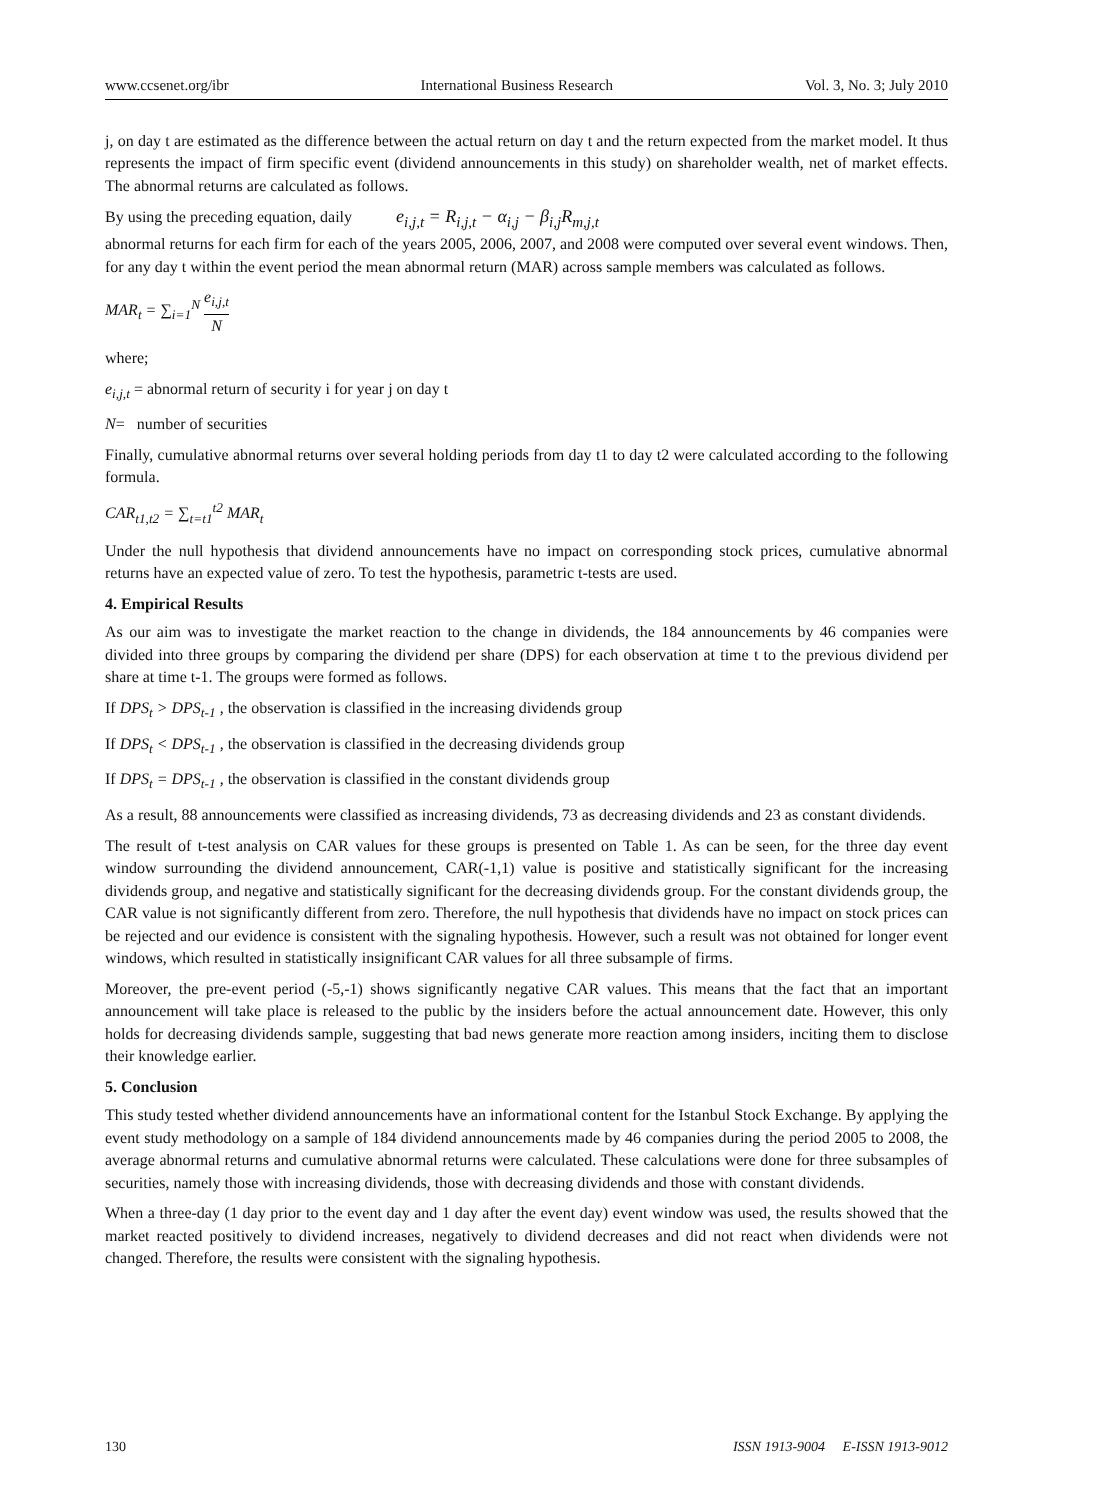www.ccsenet.org/ibr International Business Research Vol. 3, No. 3; July 2010
j, on day t are estimated as the difference between the actual return on day t and the return expected from the market model. It thus represents the impact of firm specific event (dividend announcements in this study) on shareholder wealth, net of market effects. The abnormal returns are calculated as follows.
By using the preceding equation, daily e<sub>i,j,t</sub> = R<sub>i,j,t</sub> − α<sub>i,j</sub> − β<sub>i,j</sub>R<sub>m,j,t</sub>
abnormal returns for each firm for each of the years 2005, 2006, 2007, and 2008 were computed over several event windows. Then, for any day t within the event period the mean abnormal return (MAR) across sample members was calculated as follows.
MAR<sub>t</sub> = ∑<sub>i=1</sub><sup>N</sup> e<sub>i,j,t</sub> N
where;
e<sub>i,j,t</sub> = abnormal return of security i for year j on day t
N= number of securities
Finally, cumulative abnormal returns over several holding periods from day t1 to day t2 were calculated according to the following formula.
CAR<sub>t1,t2</sub> = ∑<sub>t=t1</sub><sup>t2</sup> MAR<sub>t</sub>
Under the null hypothesis that dividend announcements have no impact on corresponding stock prices, cumulative abnormal returns have an expected value of zero. To test the hypothesis, parametric t-tests are used.
4. Empirical Results
As our aim was to investigate the market reaction to the change in dividends, the 184 announcements by 46 companies were divided into three groups by comparing the dividend per share (DPS) for each observation at time t to the previous dividend per share at time t-1. The groups were formed as follows.
If DPS<sub>t</sub> > DPS<sub>t-1</sub> , the observation is classified in the increasing dividends group
If DPS<sub>t</sub> < DPS<sub>t-1</sub> , the observation is classified in the decreasing dividends group
If DPS<sub>t</sub> = DPS<sub>t-1</sub> , the observation is classified in the constant dividends group
As a result, 88 announcements were classified as increasing dividends, 73 as decreasing dividends and 23 as constant dividends.
The result of t-test analysis on CAR values for these groups is presented on Table 1. As can be seen, for the three day event window surrounding the dividend announcement, CAR(-1,1) value is positive and statistically significant for the increasing dividends group, and negative and statistically significant for the decreasing dividends group. For the constant dividends group, the CAR value is not significantly different from zero. Therefore, the null hypothesis that dividends have no impact on stock prices can be rejected and our evidence is consistent with the signaling hypothesis. However, such a result was not obtained for longer event windows, which resulted in statistically insignificant CAR values for all three subsample of firms.
Moreover, the pre-event period (-5,-1) shows significantly negative CAR values. This means that the fact that an important announcement will take place is released to the public by the insiders before the actual announcement date. However, this only holds for decreasing dividends sample, suggesting that bad news generate more reaction among insiders, inciting them to disclose their knowledge earlier.
5. Conclusion
This study tested whether dividend announcements have an informational content for the Istanbul Stock Exchange. By applying the event study methodology on a sample of 184 dividend announcements made by 46 companies during the period 2005 to 2008, the average abnormal returns and cumulative abnormal returns were calculated. These calculations were done for three subsamples of securities, namely those with increasing dividends, those with decreasing dividends and those with constant dividends.
When a three-day (1 day prior to the event day and 1 day after the event day) event window was used, the results showed that the market reacted positively to dividend increases, negatively to dividend decreases and did not react when dividends were not changed. Therefore, the results were consistent with the signaling hypothesis.
130 ISSN 1913-9004 E-ISSN 1913-9012